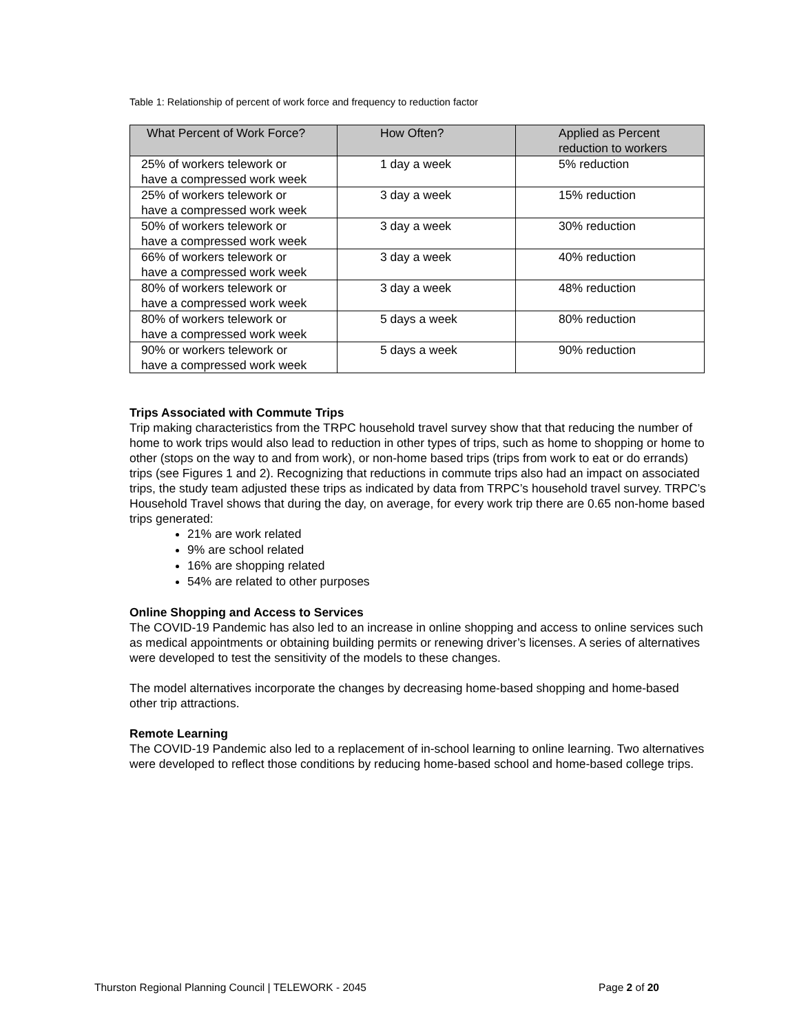Table 1: Relationship of percent of work force and frequency to reduction factor
| What Percent of Work Force? | How Often? | Applied as Percent reduction to workers |
| --- | --- | --- |
| 25% of workers telework or have a compressed work week | 1 day a week | 5% reduction |
| 25% of workers telework or have a compressed work week | 3 day a week | 15% reduction |
| 50% of workers telework or have a compressed work week | 3 day a week | 30% reduction |
| 66% of workers telework or have a compressed work week | 3 day a week | 40% reduction |
| 80% of workers telework or have a compressed work week | 3 day a week | 48% reduction |
| 80% of workers telework or have a compressed work week | 5 days a week | 80% reduction |
| 90% or workers telework or have a compressed work week | 5 days a week | 90% reduction |
Trips Associated with Commute Trips
Trip making characteristics from the TRPC household travel survey show that that reducing the number of home to work trips would also lead to reduction in other types of trips, such as home to shopping or home to other (stops on the way to and from work), or non-home based trips (trips from work to eat or do errands) trips (see Figures 1 and 2). Recognizing that reductions in commute trips also had an impact on associated trips, the study team adjusted these trips as indicated by data from TRPC’s household travel survey. TRPC’s Household Travel shows that during the day, on average, for every work trip there are 0.65 non-home based trips generated:
21% are work related
9% are school related
16% are shopping related
54% are related to other purposes
Online Shopping and Access to Services
The COVID-19 Pandemic has also led to an increase in online shopping and access to online services such as medical appointments or obtaining building permits or renewing driver’s licenses. A series of alternatives were developed to test the sensitivity of the models to these changes.
The model alternatives incorporate the changes by decreasing home-based shopping and home-based other trip attractions.
Remote Learning
The COVID-19 Pandemic also led to a replacement of in-school learning to online learning. Two alternatives were developed to reflect those conditions by reducing home-based school and home-based college trips.
Thurston Regional Planning Council | TELEWORK - 2045 Page 2 of 20